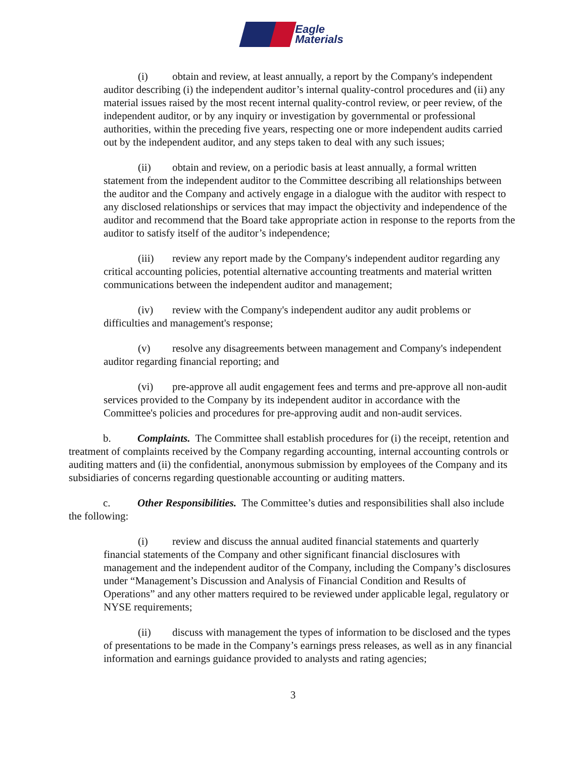Eagle
Materials
(i) obtain and review, at least annually, a report by the Company's independent auditor describing (i) the independent auditor’s internal quality-control procedures and (ii) any material issues raised by the most recent internal quality-control review, or peer review, of the independent auditor, or by any inquiry or investigation by governmental or professional authorities, within the preceding five years, respecting one or more independent audits carried out by the independent auditor, and any steps taken to deal with any such issues;
(ii) obtain and review, on a periodic basis at least annually, a formal written statement from the independent auditor to the Committee describing all relationships between the auditor and the Company and actively engage in a dialogue with the auditor with respect to any disclosed relationships or services that may impact the objectivity and independence of the auditor and recommend that the Board take appropriate action in response to the reports from the auditor to satisfy itself of the auditor’s independence;
(iii) review any report made by the Company's independent auditor regarding any critical accounting policies, potential alternative accounting treatments and material written communications between the independent auditor and management;
(iv) review with the Company's independent auditor any audit problems or difficulties and management's response;
(v) resolve any disagreements between management and Company's independent auditor regarding financial reporting; and
(vi) pre-approve all audit engagement fees and terms and pre-approve all non-audit services provided to the Company by its independent auditor in accordance with the Committee's policies and procedures for pre-approving audit and non-audit services.
b. Complaints. The Committee shall establish procedures for (i) the receipt, retention and treatment of complaints received by the Company regarding accounting, internal accounting controls or auditing matters and (ii) the confidential, anonymous submission by employees of the Company and its subsidiaries of concerns regarding questionable accounting or auditing matters.
c. Other Responsibilities. The Committee’s duties and responsibilities shall also include the following:
(i) review and discuss the annual audited financial statements and quarterly financial statements of the Company and other significant financial disclosures with management and the independent auditor of the Company, including the Company’s disclosures under “Management’s Discussion and Analysis of Financial Condition and Results of Operations” and any other matters required to be reviewed under applicable legal, regulatory or NYSE requirements;
(ii) discuss with management the types of information to be disclosed and the types of presentations to be made in the Company’s earnings press releases, as well as in any financial information and earnings guidance provided to analysts and rating agencies;
3